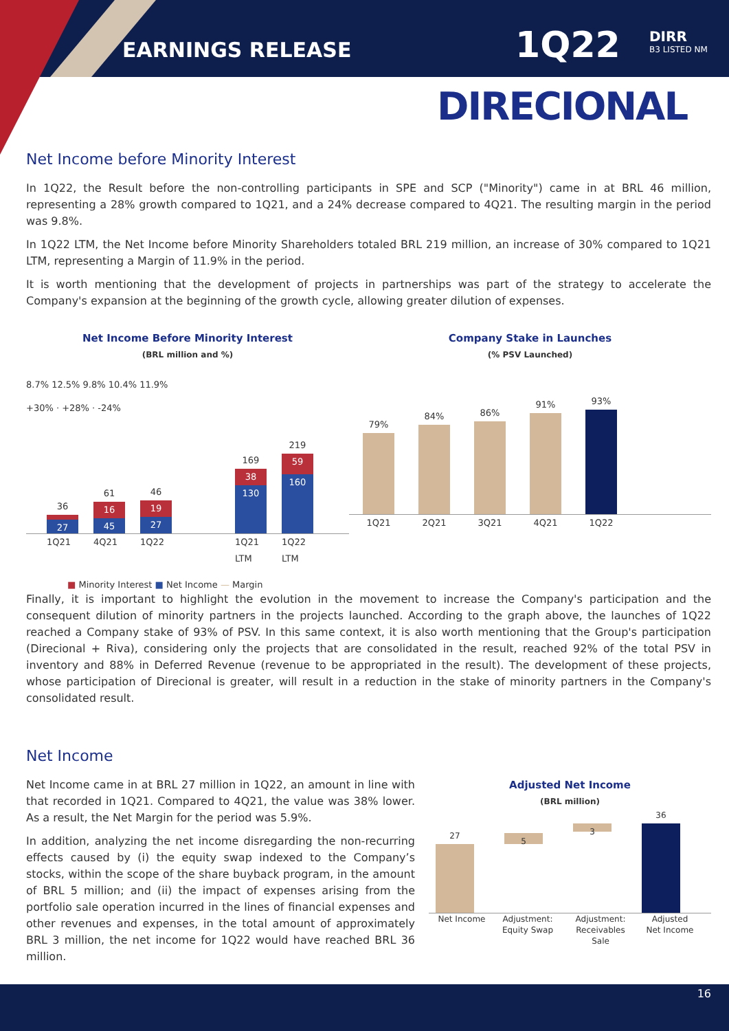EARNINGS RELEASE 1Q22
DIRR
B3 LISTED NM
DIRECIONAL
Net Income before Minority Interest
In 1Q22, the Result before the non-controlling participants in SPE and SCP ("Minority") came in at BRL 46 million, representing a 28% growth compared to 1Q21, and a 24% decrease compared to 4Q21. The resulting margin in the period was 9.8%.
In 1Q22 LTM, the Net Income before Minority Shareholders totaled BRL 219 million, an increase of 30% compared to 1Q21 LTM, representing a Margin of 11.9% in the period.
It is worth mentioning that the development of projects in partnerships was part of the strategy to accelerate the Company's expansion at the beginning of the growth cycle, allowing greater dilution of expenses.
Net Income Before Minority Interest
(BRL million and %)
8.7% 12.5% 9.8% 10.4% 11.9%
+30% · +28% · -24%
36
27
61
16
45
46
19
27
169
38
130
219
59
160
1Q21 4Q21 1Q22 1Q21 LTM 1Q22 LTM
■ Minority Interest ■ Net Income — Margin
Company Stake in Launches
(% PSV Launched)
79%
84%
86%
91%
93%
1Q21 2Q21 3Q21 4Q21 1Q22
Finally, it is important to highlight the evolution in the movement to increase the Company's participation and the consequent dilution of minority partners in the projects launched. According to the graph above, the launches of 1Q22 reached a Company stake of 93% of PSV. In this same context, it is also worth mentioning that the Group's participation (Direcional + Riva), considering only the projects that are consolidated in the result, reached 92% of the total PSV in inventory and 88% in Deferred Revenue (revenue to be appropriated in the result). The development of these projects, whose participation of Direcional is greater, will result in a reduction in the stake of minority partners in the Company's consolidated result.
Net Income
Net Income came in at BRL 27 million in 1Q22, an amount in line with that recorded in 1Q21. Compared to 4Q21, the value was 38% lower. As a result, the Net Margin for the period was 5.9%.
In addition, analyzing the net income disregarding the non-recurring effects caused by (i) the equity swap indexed to the Company’s stocks, within the scope of the share buyback program, in the amount of BRL 5 million; and (ii) the impact of expenses arising from the portfolio sale operation incurred in the lines of financial expenses and other revenues and expenses, in the total amount of approximately BRL 3 million, the net income for 1Q22 would have reached BRL 36 million.
Adjusted Net Income
(BRL million)
27
5
3
36
Net Income Adjustment: Equity Swap Adjustment: Receivables Sale Adjusted Net Income
16